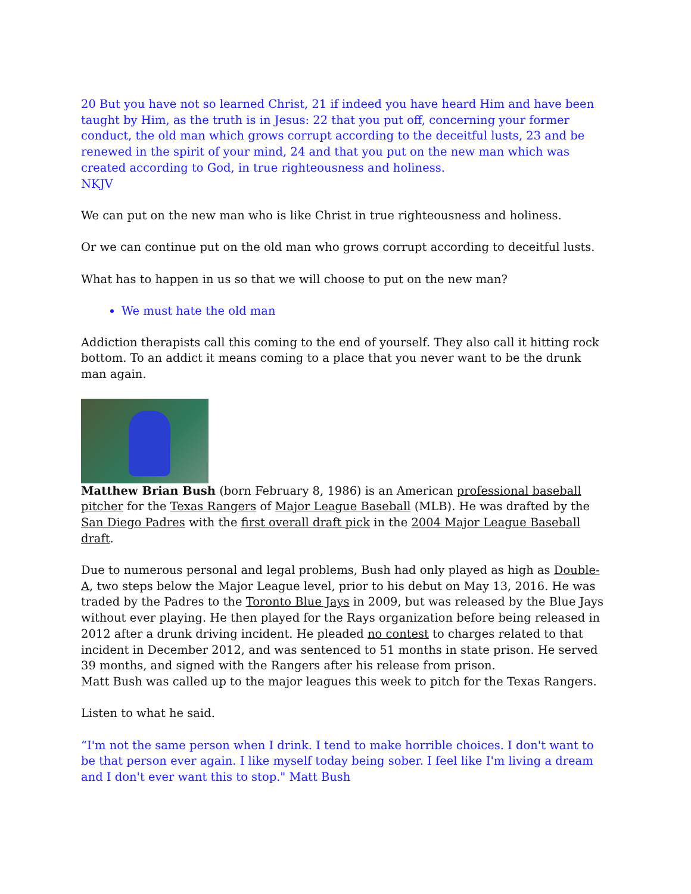20 But you have not so learned Christ, 21 if indeed you have heard Him and have been taught by Him, as the truth is in Jesus: 22 that you put off, concerning your former conduct, the old man which grows corrupt according to the deceitful lusts, 23 and be renewed in the spirit of your mind, 24 and that you put on the new man which was created according to God, in true righteousness and holiness.
NKJV
We can put on the new man who is like Christ in true righteousness and holiness.
Or we can continue put on the old man who grows corrupt according to deceitful lusts.
What has to happen in us so that we will choose to put on the new man?
We must hate the old man
Addiction therapists call this coming to the end of yourself. They also call it hitting rock bottom. To an addict it means coming to a place that you never want to be the drunk man again.
Matthew Brian Bush (born February 8, 1986) is an American professional baseball pitcher for the Texas Rangers of Major League Baseball (MLB). He was drafted by the San Diego Padres with the first overall draft pick in the 2004 Major League Baseball draft.
Due to numerous personal and legal problems, Bush had only played as high as Double-A, two steps below the Major League level, prior to his debut on May 13, 2016. He was traded by the Padres to the Toronto Blue Jays in 2009, but was released by the Blue Jays without ever playing. He then played for the Rays organization before being released in 2012 after a drunk driving incident. He pleaded no contest to charges related to that incident in December 2012, and was sentenced to 51 months in state prison. He served 39 months, and signed with the Rangers after his release from prison.
Matt Bush was called up to the major leagues this week to pitch for the Texas Rangers.
Listen to what he said.
“I'm not the same person when I drink. I tend to make horrible choices. I don't want to be that person ever again. I like myself today being sober. I feel like I'm living a dream and I don't ever want this to stop." Matt Bush